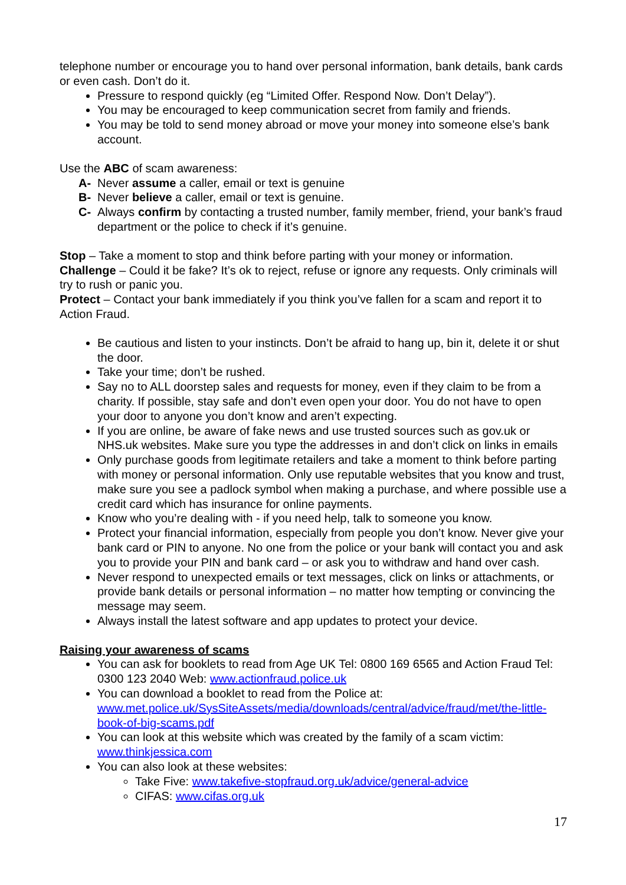telephone number or encourage you to hand over personal information, bank details, bank cards or even cash. Don’t do it.
Pressure to respond quickly (eg “Limited Offer. Respond Now. Don’t Delay”).
You may be encouraged to keep communication secret from family and friends.
You may be told to send money abroad or move your money into someone else’s bank account.
Use the ABC of scam awareness:
A- Never assume a caller, email or text is genuine
B- Never believe a caller, email or text is genuine.
C- Always confirm by contacting a trusted number, family member, friend, your bank’s fraud department or the police to check if it’s genuine.
Stop – Take a moment to stop and think before parting with your money or information.
Challenge – Could it be fake? It’s ok to reject, refuse or ignore any requests. Only criminals will try to rush or panic you.
Protect – Contact your bank immediately if you think you’ve fallen for a scam and report it to Action Fraud.
Be cautious and listen to your instincts. Don’t be afraid to hang up, bin it, delete it or shut the door.
Take your time; don’t be rushed.
Say no to ALL doorstep sales and requests for money, even if they claim to be from a charity. If possible, stay safe and don’t even open your door. You do not have to open your door to anyone you don’t know and aren’t expecting.
If you are online, be aware of fake news and use trusted sources such as gov.uk or NHS.uk websites. Make sure you type the addresses in and don’t click on links in emails
Only purchase goods from legitimate retailers and take a moment to think before parting with money or personal information. Only use reputable websites that you know and trust, make sure you see a padlock symbol when making a purchase, and where possible use a credit card which has insurance for online payments.
Know who you’re dealing with - if you need help, talk to someone you know.
Protect your financial information, especially from people you don’t know. Never give your bank card or PIN to anyone. No one from the police or your bank will contact you and ask you to provide your PIN and bank card – or ask you to withdraw and hand over cash.
Never respond to unexpected emails or text messages, click on links or attachments, or provide bank details or personal information – no matter how tempting or convincing the message may seem.
Always install the latest software and app updates to protect your device.
Raising your awareness of scams
You can ask for booklets to read from Age UK Tel: 0800 169 6565 and Action Fraud Tel: 0300 123 2040 Web: www.actionfraud.police.uk
You can download a booklet to read from the Police at: www.met.police.uk/SysSiteAssets/media/downloads/central/advice/fraud/met/the-little-book-of-big-scams.pdf
You can look at this website which was created by the family of a scam victim: www.thinkjessica.com
You can also look at these websites:
Take Five: www.takefive-stopfraud.org.uk/advice/general-advice
CIFAS: www.cifas.org.uk
17